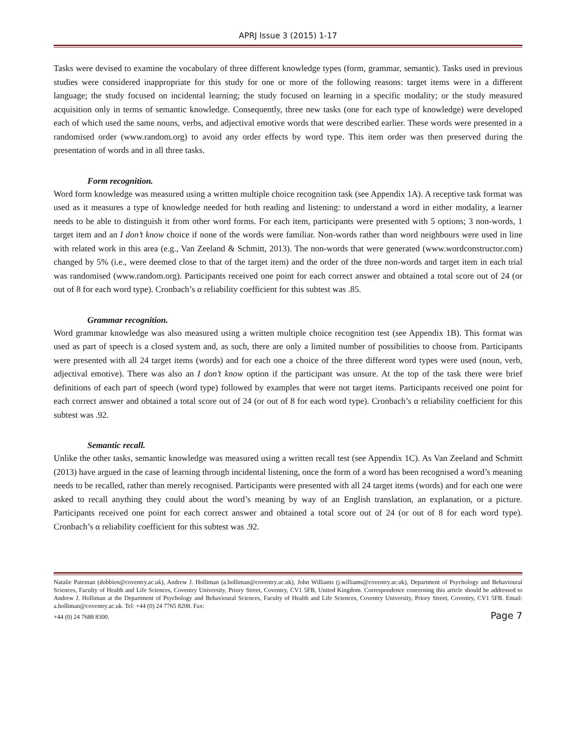APRJ Issue 3 (2015) 1-17
Tasks were devised to examine the vocabulary of three different knowledge types (form, grammar, semantic). Tasks used in previous studies were considered inappropriate for this study for one or more of the following reasons: target items were in a different language; the study focused on incidental learning; the study focused on learning in a specific modality; or the study measured acquisition only in terms of semantic knowledge. Consequently, three new tasks (one for each type of knowledge) were developed each of which used the same nouns, verbs, and adjectival emotive words that were described earlier. These words were presented in a randomised order (www.random.org) to avoid any order effects by word type. This item order was then preserved during the presentation of words and in all three tasks.
Form recognition.
Word form knowledge was measured using a written multiple choice recognition task (see Appendix 1A). A receptive task format was used as it measures a type of knowledge needed for both reading and listening: to understand a word in either modality, a learner needs to be able to distinguish it from other word forms. For each item, participants were presented with 5 options; 3 non-words, 1 target item and an I don’t know choice if none of the words were familiar. Non-words rather than word neighbours were used in line with related work in this area (e.g., Van Zeeland & Schmitt, 2013). The non-words that were generated (www.wordconstructor.com) changed by 5% (i.e., were deemed close to that of the target item) and the order of the three non-words and target item in each trial was randomised (www.random.org). Participants received one point for each correct answer and obtained a total score out of 24 (or out of 8 for each word type). Cronbach’s α reliability coefficient for this subtest was .85.
Grammar recognition.
Word grammar knowledge was also measured using a written multiple choice recognition test (see Appendix 1B). This format was used as part of speech is a closed system and, as such, there are only a limited number of possibilities to choose from. Participants were presented with all 24 target items (words) and for each one a choice of the three different word types were used (noun, verb, adjectival emotive). There was also an I don’t know option if the participant was unsure. At the top of the task there were brief definitions of each part of speech (word type) followed by examples that were not target items. Participants received one point for each correct answer and obtained a total score out of 24 (or out of 8 for each word type). Cronbach’s α reliability coefficient for this subtest was .92.
Semantic recall.
Unlike the other tasks, semantic knowledge was measured using a written recall test (see Appendix 1C). As Van Zeeland and Schmitt (2013) have argued in the case of learning through incidental listening, once the form of a word has been recognised a word’s meaning needs to be recalled, rather than merely recognised. Participants were presented with all 24 target items (words) and for each one were asked to recall anything they could about the word’s meaning by way of an English translation, an explanation, or a picture. Participants received one point for each correct answer and obtained a total score out of 24 (or out of 8 for each word type). Cronbach’s α reliability coefficient for this subtest was .92.
Natalie Pateman (dobbien@coventry.ac.uk), Andrew J. Holliman (a.holliman@coventry.ac.uk), John Williams (j.williams@coventry.ac.uk), Department of Psychology and Behavioural Sciences, Faculty of Health and Life Sciences, Coventry University, Priory Street, Coventry, CV1 5FB, United Kingdom. Correspondence concerning this article should be addressed to Andrew J. Holliman at the Department of Psychology and Behavioural Sciences, Faculty of Health and Life Sciences, Coventry University, Priory Street, Coventry, CV1 5FB. Email: a.holliman@coventry.ac.uk. Tel: +44 (0) 24 7765 8208. Fax:
+44 (0) 24 7688 8300. Page 7